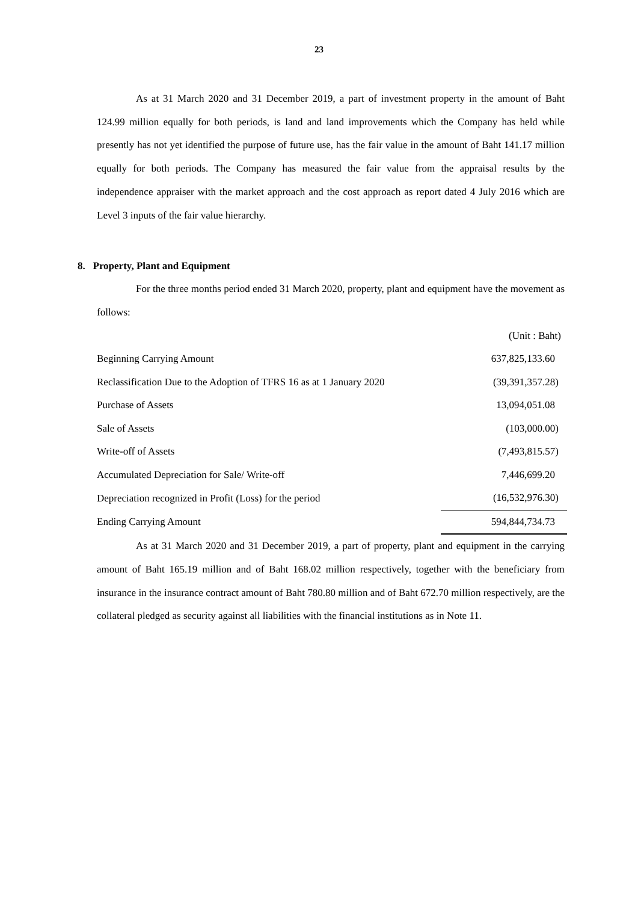23
As at 31 March 2020 and 31 December 2019, a part of investment property in the amount of Baht 124.99 million equally for both periods, is land and land improvements which the Company has held while presently has not yet identified the purpose of future use, has the fair value in the amount of Baht 141.17 million equally for both periods. The Company has measured the fair value from the appraisal results by the independence appraiser with the market approach and the cost approach as report dated 4 July 2016 which are Level 3 inputs of the fair value hierarchy.
8. Property, Plant and Equipment
For the three months period ended 31 March 2020, property, plant and equipment have the movement as follows:
| | (Unit : Baht) |
| Beginning Carrying Amount | 637,825,133.60 |
| Reclassification Due to the Adoption of TFRS 16 as at 1 January 2020 | (39,391,357.28) |
| Purchase of Assets | 13,094,051.08 |
| Sale of Assets | (103,000.00) |
| Write-off of Assets | (7,493,815.57) |
| Accumulated Depreciation for Sale/ Write-off | 7,446,699.20 |
| Depreciation recognized in Profit (Loss) for the period | (16,532,976.30) |
| Ending Carrying Amount | 594,844,734.73 |
As at 31 March 2020 and 31 December 2019, a part of property, plant and equipment in the carrying amount of Baht 165.19 million and of Baht 168.02 million respectively, together with the beneficiary from insurance in the insurance contract amount of Baht 780.80 million and of Baht 672.70 million respectively, are the collateral pledged as security against all liabilities with the financial institutions as in Note 11.